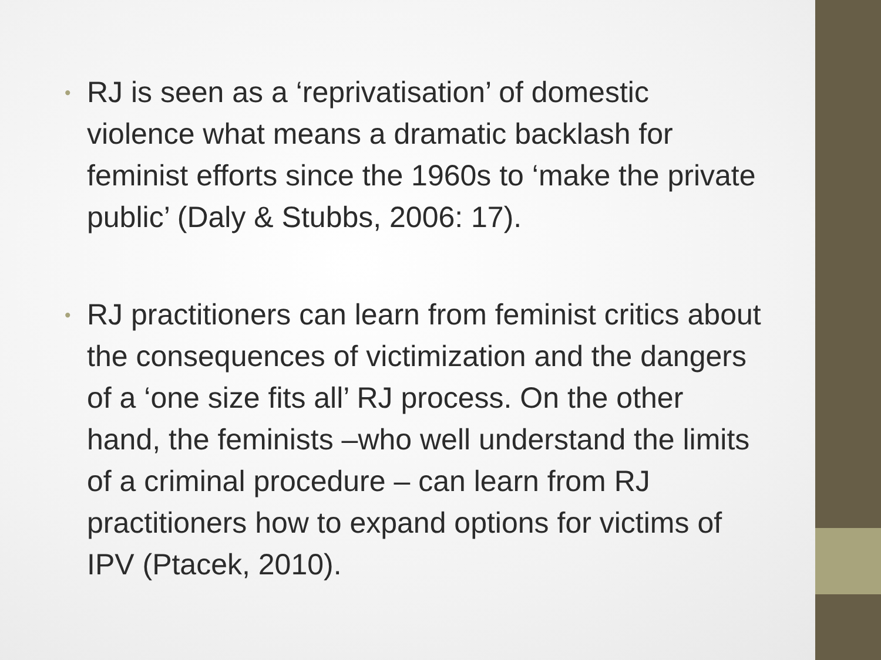•
RJ is seen as a ‘reprivatisation’ of domestic violence what means a dramatic backlash for feminist efforts since the 1960s to ‘make the private public’ (Daly & Stubbs, 2006: 17).
•
RJ practitioners can learn from feminist critics about the consequences of victimization and the dangers of a ‘one size fits all’ RJ process. On the other hand, the feminists –who well understand the limits of a criminal procedure – can learn from RJ practitioners how to expand options for victims of IPV (Ptacek, 2010).